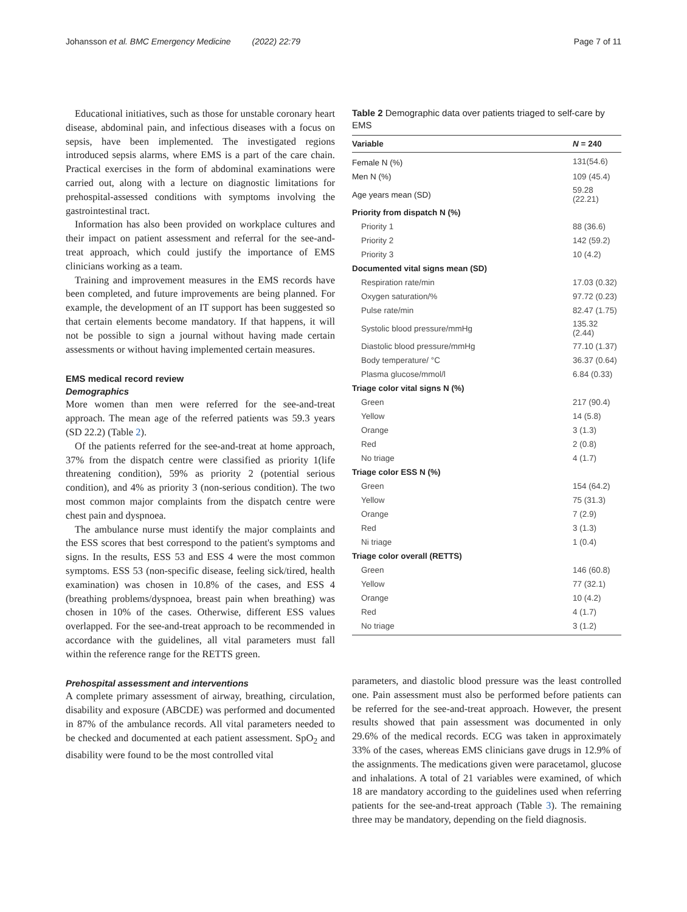Johansson et al. BMC Emergency Medicine (2022) 22:79 Page 7 of 11
Educational initiatives, such as those for unstable coronary heart disease, abdominal pain, and infectious diseases with a focus on sepsis, have been implemented. The investigated regions introduced sepsis alarms, where EMS is a part of the care chain. Practical exercises in the form of abdominal examinations were carried out, along with a lecture on diagnostic limitations for prehospital-assessed conditions with symptoms involving the gastrointestinal tract.
Information has also been provided on workplace cultures and their impact on patient assessment and referral for the see-and-treat approach, which could justify the importance of EMS clinicians working as a team.
Training and improvement measures in the EMS records have been completed, and future improvements are being planned. For example, the development of an IT support has been suggested so that certain elements become mandatory. If that happens, it will not be possible to sign a journal without having made certain assessments or without having implemented certain measures.
EMS medical record review
Demographics
More women than men were referred for the see-and-treat approach. The mean age of the referred patients was 59.3 years (SD 22.2) (Table 2).
Of the patients referred for the see-and-treat at home approach, 37% from the dispatch centre were classified as priority 1(life threatening condition), 59% as priority 2 (potential serious condition), and 4% as priority 3 (non-serious condition). The two most common major complaints from the dispatch centre were chest pain and dyspnoea.
The ambulance nurse must identify the major complaints and the ESS scores that best correspond to the patient's symptoms and signs. In the results, ESS 53 and ESS 4 were the most common symptoms. ESS 53 (non-specific disease, feeling sick/tired, health examination) was chosen in 10.8% of the cases, and ESS 4 (breathing problems/dyspnoea, breast pain when breathing) was chosen in 10% of the cases. Otherwise, different ESS values overlapped. For the see-and-treat approach to be recommended in accordance with the guidelines, all vital parameters must fall within the reference range for the RETTS green.
Prehospital assessment and interventions
A complete primary assessment of airway, breathing, circulation, disability and exposure (ABCDE) was performed and documented in 87% of the ambulance records. All vital parameters needed to be checked and documented at each patient assessment. SpO<sub>2</sub> and disability were found to be the most controlled vital
Table 2 Demographic data over patients triaged to self-care by EMS
| Variable | N = 240 |
| --- | --- |
| Female N (%) | 131(54.6) |
| Men N (%) | 109 (45.4) |
| Age years mean (SD) | 59.28 (22.21) |
| Priority from dispatch N (%) | |
| Priority 1 | 88 (36.6) |
| Priority 2 | 142 (59.2) |
| Priority 3 | 10 (4.2) |
| Documented vital signs mean (SD) | |
| Respiration rate/min | 17.03 (0.32) |
| Oxygen saturation/% | 97.72 (0.23) |
| Pulse rate/min | 82.47 (1.75) |
| Systolic blood pressure/mmHg | 135.32 (2.44) |
| Diastolic blood pressure/mmHg | 77.10 (1.37) |
| Body temperature/ °C | 36.37 (0.64) |
| Plasma glucose/mmol/l | 6.84 (0.33) |
| Triage color vital signs N (%) | |
| Green | 217 (90.4) |
| Yellow | 14 (5.8) |
| Orange | 3 (1.3) |
| Red | 2 (0.8) |
| No triage | 4 (1.7) |
| Triage color ESS N (%) | |
| Green | 154 (64.2) |
| Yellow | 75 (31.3) |
| Orange | 7 (2.9) |
| Red | 3 (1.3) |
| Ni triage | 1 (0.4) |
| Triage color overall (RETTS) | |
| Green | 146 (60.8) |
| Yellow | 77 (32.1) |
| Orange | 10 (4.2) |
| Red | 4 (1.7) |
| No triage | 3 (1.2) |
parameters, and diastolic blood pressure was the least controlled one. Pain assessment must also be performed before patients can be referred for the see-and-treat approach. However, the present results showed that pain assessment was documented in only 29.6% of the medical records. ECG was taken in approximately 33% of the cases, whereas EMS clinicians gave drugs in 12.9% of the assignments. The medications given were paracetamol, glucose and inhalations. A total of 21 variables were examined, of which 18 are mandatory according to the guidelines used when referring patients for the see-and-treat approach (Table 3). The remaining three may be mandatory, depending on the field diagnosis.